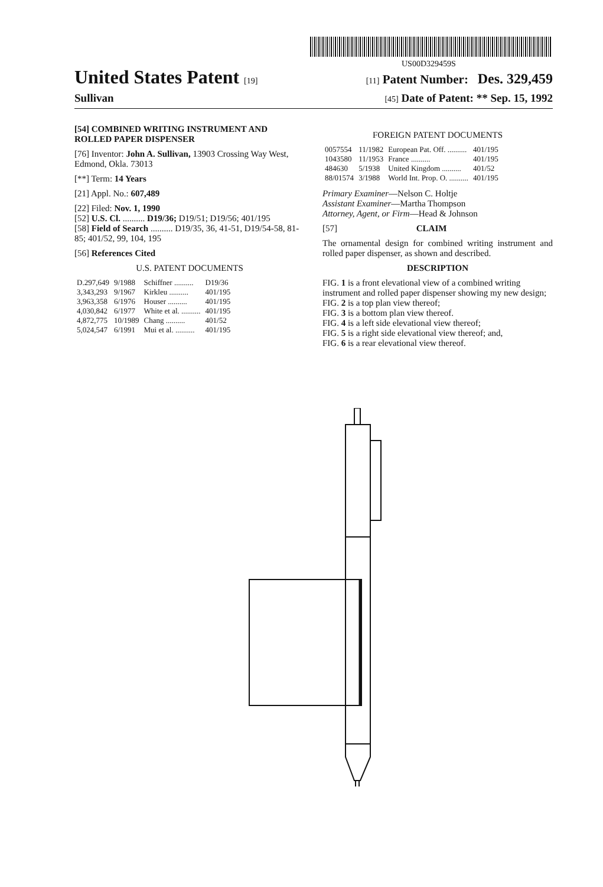US00D329459S
United States Patent [19] [11] Patent Number: Des. 329,459
Sullivan [45] Date of Patent: ** Sep. 15, 1992
[54] COMBINED WRITING INSTRUMENT AND ROLLED PAPER DISPENSER
[76] Inventor: John A. Sullivan, 13903 Crossing Way West, Edmond, Okla. 73013
[**] Term: 14 Years
[21] Appl. No.: 607,489
[22] Filed: Nov. 1, 1990
[52] U.S. Cl. .......... D19/36; D19/51; D19/56; 401/195
[58] Field of Search .......... D19/35, 36, 41-51, D19/54-58, 81-85; 401/52, 99, 104, 195
[56] References Cited
U.S. PATENT DOCUMENTS
| D.297,649 | 9/1988 | Schiffner .......... | D19/36 |
| 3,343,293 | 9/1967 | Kirkleu .......... | 401/195 |
| 3,963,358 | 6/1976 | Houser .......... | 401/195 |
| 4,030,842 | 6/1977 | White et al. .......... | 401/195 |
| 4,872,775 | 10/1989 | Chang .......... | 401/52 |
| 5,024,547 | 6/1991 | Mui et al. .......... | 401/195 |
FOREIGN PATENT DOCUMENTS
| 0057554 | 11/1982 | European Pat. Off. .......... | 401/195 |
| 1043580 | 11/1953 | France .......... | 401/195 |
| 484630 | 5/1938 | United Kingdom .......... | 401/52 |
| 88/01574 | 3/1988 | World Int. Prop. O. .......... | 401/195 |
Primary Examiner—Nelson C. Holtje
Assistant Examiner—Martha Thompson
Attorney, Agent, or Firm—Head & Johnson
[57] CLAIM
The ornamental design for combined writing instrument and rolled paper dispenser, as shown and described.
DESCRIPTION
FIG. 1 is a front elevational view of a combined writing instrument and rolled paper dispenser showing my new design;
FIG. 2 is a top plan view thereof;
FIG. 3 is a bottom plan view thereof.
FIG. 4 is a left side elevational view thereof;
FIG. 5 is a right side elevational view thereof; and,
FIG. 6 is a rear elevational view thereof.